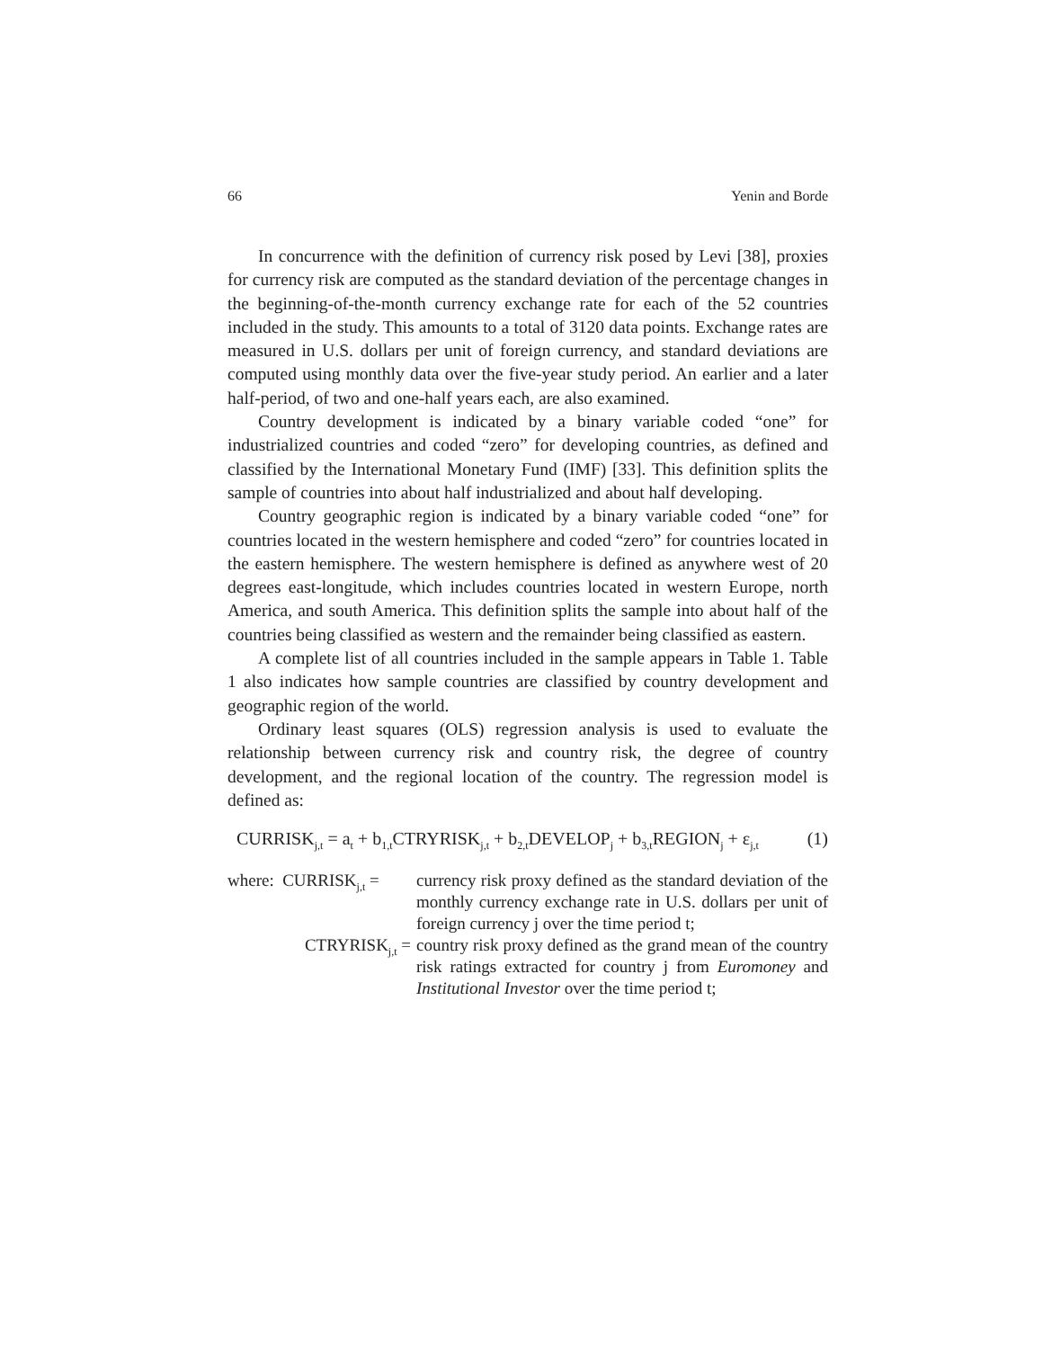66 Yenin and Borde
In concurrence with the definition of currency risk posed by Levi [38], proxies for currency risk are computed as the standard deviation of the percentage changes in the beginning-of-the-month currency exchange rate for each of the 52 countries included in the study. This amounts to a total of 3120 data points. Exchange rates are measured in U.S. dollars per unit of foreign currency, and standard deviations are computed using monthly data over the five-year study period. An earlier and a later half-period, of two and one-half years each, are also examined.
Country development is indicated by a binary variable coded “one” for industrialized countries and coded “zero” for developing countries, as defined and classified by the International Monetary Fund (IMF) [33]. This definition splits the sample of countries into about half industrialized and about half developing.
Country geographic region is indicated by a binary variable coded “one” for countries located in the western hemisphere and coded “zero” for countries located in the eastern hemisphere. The western hemisphere is defined as anywhere west of 20 degrees east-longitude, which includes countries located in western Europe, north America, and south America. This definition splits the sample into about half of the countries being classified as western and the remainder being classified as eastern.
A complete list of all countries included in the sample appears in Table 1. Table 1 also indicates how sample countries are classified by country development and geographic region of the world.
Ordinary least squares (OLS) regression analysis is used to evaluate the relationship between currency risk and country risk, the degree of country development, and the regional location of the country. The regression model is defined as:
CURRISK<sub>j,t</sub> = a<sub>t</sub> + b<sub>1,t</sub>CTRYRISK<sub>j,t</sub> + b<sub>2,t</sub>DEVELOP<sub>j</sub> + b<sub>3,t</sub>REGION<sub>j</sub> + ε<sub>j,t</sub> (1)
| where: CURRISK<sub>j,t</sub> = | currency risk proxy defined as the standard deviation of the monthly currency exchange rate in U.S. dollars per unit of foreign currency j over the time period t; |
| CTRYRISK<sub>j,t</sub> = | country risk proxy defined as the grand mean of the country risk ratings extracted for country j from Euromoney and Institutional Investor over the time period t; |